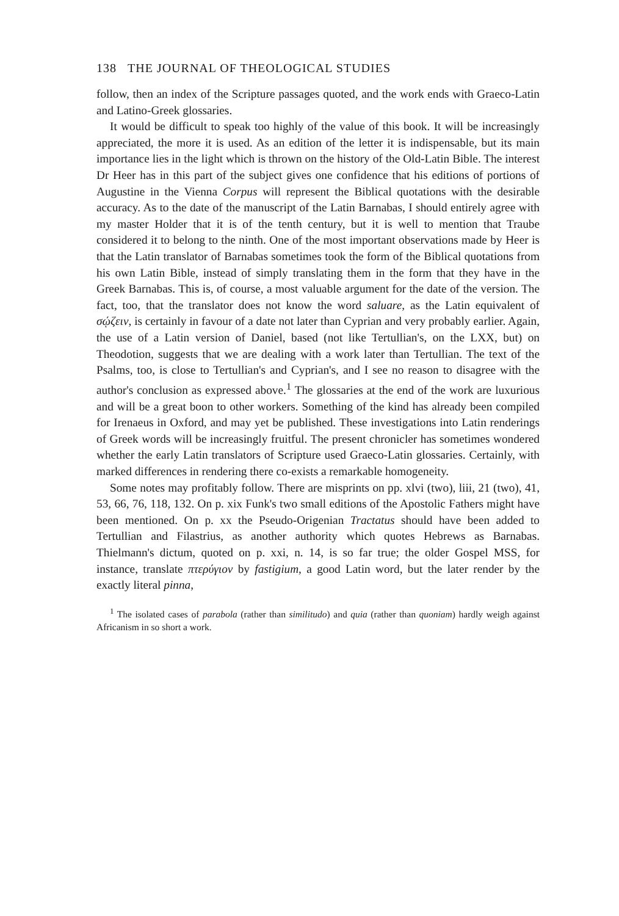138 THE JOURNAL OF THEOLOGICAL STUDIES
follow, then an index of the Scripture passages quoted, and the work ends with Graeco-Latin and Latino-Greek glossaries.
It would be difficult to speak too highly of the value of this book. It will be increasingly appreciated, the more it is used. As an edition of the letter it is indispensable, but its main importance lies in the light which is thrown on the history of the Old-Latin Bible. The interest Dr Heer has in this part of the subject gives one confidence that his editions of portions of Augustine in the Vienna Corpus will represent the Biblical quotations with the desirable accuracy. As to the date of the manuscript of the Latin Barnabas, I should entirely agree with my master Holder that it is of the tenth century, but it is well to mention that Traube considered it to belong to the ninth. One of the most important observations made by Heer is that the Latin translator of Barnabas sometimes took the form of the Biblical quotations from his own Latin Bible, instead of simply translating them in the form that they have in the Greek Barnabas. This is, of course, a most valuable argument for the date of the version. The fact, too, that the translator does not know the word saluare, as the Latin equivalent of σῴζειν, is certainly in favour of a date not later than Cyprian and very probably earlier. Again, the use of a Latin version of Daniel, based (not like Tertullian's, on the LXX, but) on Theodotion, suggests that we are dealing with a work later than Tertullian. The text of the Psalms, too, is close to Tertullian's and Cyprian's, and I see no reason to disagree with the author's conclusion as expressed above.<sup>1</sup> The glossaries at the end of the work are luxurious and will be a great boon to other workers. Something of the kind has already been compiled for Irenaeus in Oxford, and may yet be published. These investigations into Latin renderings of Greek words will be increasingly fruitful. The present chronicler has sometimes wondered whether the early Latin translators of Scripture used Graeco-Latin glossaries. Certainly, with marked differences in rendering there co-exists a remarkable homogeneity.
Some notes may profitably follow. There are misprints on pp. xlvi (two), liii, 21 (two), 41, 53, 66, 76, 118, 132. On p. xix Funk's two small editions of the Apostolic Fathers might have been mentioned. On p. xx the Pseudo-Origenian Tractatus should have been added to Tertullian and Filastrius, as another authority which quotes Hebrews as Barnabas. Thielmann's dictum, quoted on p. xxi, n. 14, is so far true; the older Gospel MSS, for instance, translate πτερύγιον by fastigium, a good Latin word, but the later render by the exactly literal pinna,
<sup>1</sup> The isolated cases of parabola (rather than similitudo) and quia (rather than quoniam) hardly weigh against Africanism in so short a work.